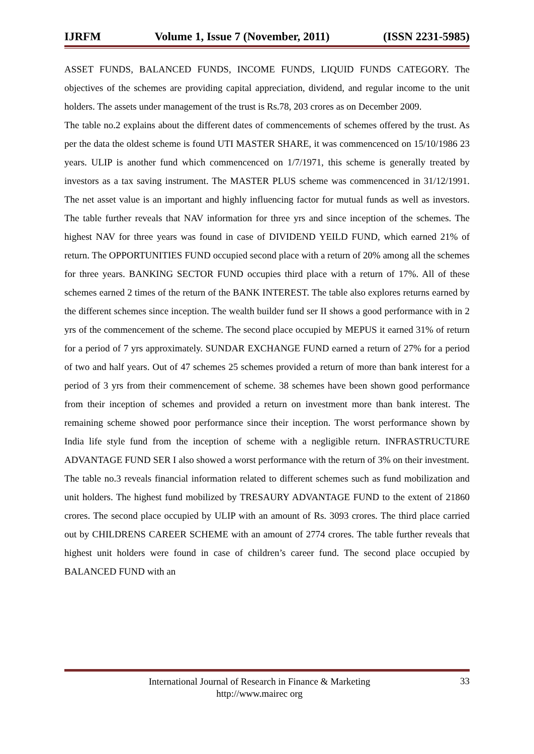IJRFM Volume 1, Issue 7 (November, 2011) (ISSN 2231-5985)
ASSET FUNDS, BALANCED FUNDS, INCOME FUNDS, LIQUID FUNDS CATEGORY. The objectives of the schemes are providing capital appreciation, dividend, and regular income to the unit holders. The assets under management of the trust is Rs.78, 203 crores as on December 2009.
The table no.2 explains about the different dates of commencements of schemes offered by the trust. As per the data the oldest scheme is found UTI MASTER SHARE, it was commencenced on 15/10/1986 23 years. ULIP is another fund which commencenced on 1/7/1971, this scheme is generally treated by investors as a tax saving instrument. The MASTER PLUS scheme was commencenced in 31/12/1991. The net asset value is an important and highly influencing factor for mutual funds as well as investors. The table further reveals that NAV information for three yrs and since inception of the schemes. The highest NAV for three years was found in case of DIVIDEND YEILD FUND, which earned 21% of return. The OPPORTUNITIES FUND occupied second place with a return of 20% among all the schemes for three years. BANKING SECTOR FUND occupies third place with a return of 17%. All of these schemes earned 2 times of the return of the BANK INTEREST. The table also explores returns earned by the different schemes since inception. The wealth builder fund ser II shows a good performance with in 2 yrs of the commencement of the scheme. The second place occupied by MEPUS it earned 31% of return for a period of 7 yrs approximately. SUNDAR EXCHANGE FUND earned a return of 27% for a period of two and half years. Out of 47 schemes 25 schemes provided a return of more than bank interest for a period of 3 yrs from their commencement of scheme. 38 schemes have been shown good performance from their inception of schemes and provided a return on investment more than bank interest. The remaining scheme showed poor performance since their inception. The worst performance shown by India life style fund from the inception of scheme with a negligible return. INFRASTRUCTURE ADVANTAGE FUND SER I also showed a worst performance with the return of 3% on their investment.
The table no.3 reveals financial information related to different schemes such as fund mobilization and unit holders. The highest fund mobilized by TRESAURY ADVANTAGE FUND to the extent of 21860 crores. The second place occupied by ULIP with an amount of Rs. 3093 crores. The third place carried out by CHILDRENS CAREER SCHEME with an amount of 2774 crores. The table further reveals that highest unit holders were found in case of children’s career fund. The second place occupied by BALANCED FUND with an
International Journal of Research in Finance & Marketing
http://www.mairec org
33